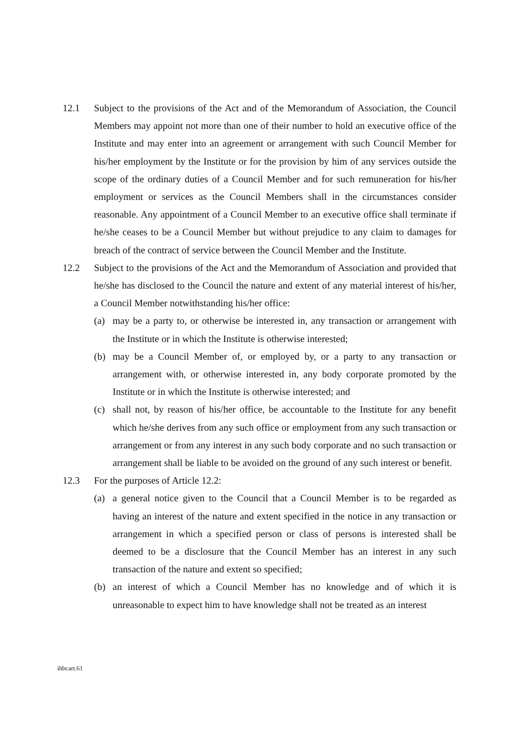12.1 Subject to the provisions of the Act and of the Memorandum of Association, the Council Members may appoint not more than one of their number to hold an executive office of the Institute and may enter into an agreement or arrangement with such Council Member for his/her employment by the Institute or for the provision by him of any services outside the scope of the ordinary duties of a Council Member and for such remuneration for his/her employment or services as the Council Members shall in the circumstances consider reasonable. Any appointment of a Council Member to an executive office shall terminate if he/she ceases to be a Council Member but without prejudice to any claim to damages for breach of the contract of service between the Council Member and the Institute.
12.2 Subject to the provisions of the Act and the Memorandum of Association and provided that he/she has disclosed to the Council the nature and extent of any material interest of his/her, a Council Member notwithstanding his/her office:
(a) may be a party to, or otherwise be interested in, any transaction or arrangement with the Institute or in which the Institute is otherwise interested;
(b) may be a Council Member of, or employed by, or a party to any transaction or arrangement with, or otherwise interested in, any body corporate promoted by the Institute or in which the Institute is otherwise interested; and
(c) shall not, by reason of his/her office, be accountable to the Institute for any benefit which he/she derives from any such office or employment from any such transaction or arrangement or from any interest in any such body corporate and no such transaction or arrangement shall be liable to be avoided on the ground of any such interest or benefit.
12.3 For the purposes of Article 12.2:
(a) a general notice given to the Council that a Council Member is to be regarded as having an interest of the nature and extent specified in the notice in any transaction or arrangement in which a specified person or class of persons is interested shall be deemed to be a disclosure that the Council Member has an interest in any such transaction of the nature and extent so specified;
(b) an interest of which a Council Member has no knowledge and of which it is unreasonable to expect him to have knowledge shall not be treated as an interest
ihbcart.61